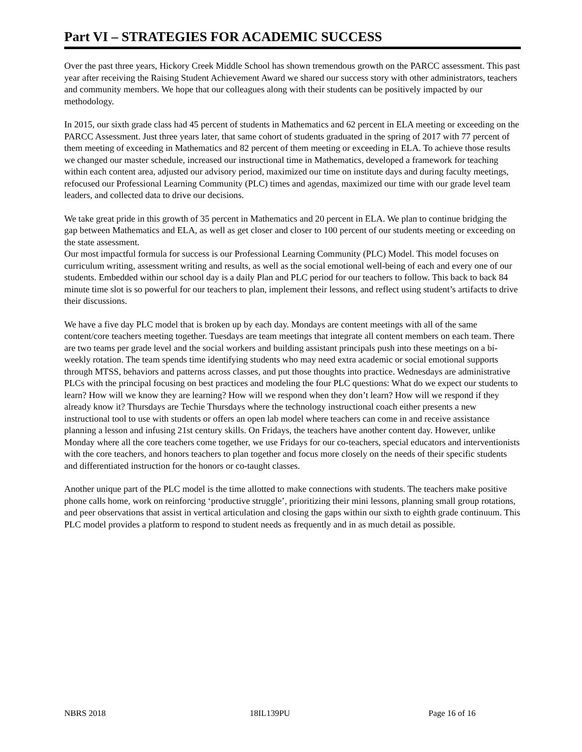Part VI – STRATEGIES FOR ACADEMIC SUCCESS
Over the past three years, Hickory Creek Middle School has shown tremendous growth on the PARCC assessment. This past year after receiving the Raising Student Achievement Award we shared our success story with other administrators, teachers and community members. We hope that our colleagues along with their students can be positively impacted by our methodology.
In 2015, our sixth grade class had 45 percent of students in Mathematics and 62 percent in ELA meeting or exceeding on the PARCC Assessment. Just three years later, that same cohort of students graduated in the spring of 2017 with 77 percent of them meeting of exceeding in Mathematics and 82 percent of them meeting or exceeding in ELA. To achieve those results we changed our master schedule, increased our instructional time in Mathematics, developed a framework for teaching within each content area, adjusted our advisory period, maximized our time on institute days and during faculty meetings, refocused our Professional Learning Community (PLC) times and agendas, maximized our time with our grade level team leaders, and collected data to drive our decisions.
We take great pride in this growth of 35 percent in Mathematics and 20 percent in ELA. We plan to continue bridging the gap between Mathematics and ELA, as well as get closer and closer to 100 percent of our students meeting or exceeding on the state assessment.
Our most impactful formula for success is our Professional Learning Community (PLC) Model. This model focuses on curriculum writing, assessment writing and results, as well as the social emotional well-being of each and every one of our students. Embedded within our school day is a daily Plan and PLC period for our teachers to follow. This back to back 84 minute time slot is so powerful for our teachers to plan, implement their lessons, and reflect using student’s artifacts to drive their discussions.
We have a five day PLC model that is broken up by each day. Mondays are content meetings with all of the same content/core teachers meeting together. Tuesdays are team meetings that integrate all content members on each team. There are two teams per grade level and the social workers and building assistant principals push into these meetings on a bi-weekly rotation. The team spends time identifying students who may need extra academic or social emotional supports through MTSS, behaviors and patterns across classes, and put those thoughts into practice. Wednesdays are administrative PLCs with the principal focusing on best practices and modeling the four PLC questions: What do we expect our students to learn? How will we know they are learning? How will we respond when they don’t learn? How will we respond if they already know it? Thursdays are Techie Thursdays where the technology instructional coach either presents a new instructional tool to use with students or offers an open lab model where teachers can come in and receive assistance planning a lesson and infusing 21st century skills. On Fridays, the teachers have another content day. However, unlike Monday where all the core teachers come together, we use Fridays for our co-teachers, special educators and interventionists with the core teachers, and honors teachers to plan together and focus more closely on the needs of their specific students and differentiated instruction for the honors or co-taught classes.
Another unique part of the PLC model is the time allotted to make connections with students. The teachers make positive phone calls home, work on reinforcing ‘productive struggle’, prioritizing their mini lessons, planning small group rotations, and peer observations that assist in vertical articulation and closing the gaps within our sixth to eighth grade continuum. This PLC model provides a platform to respond to student needs as frequently and in as much detail as possible.
NBRS 2018 18IL139PU Page 16 of 16